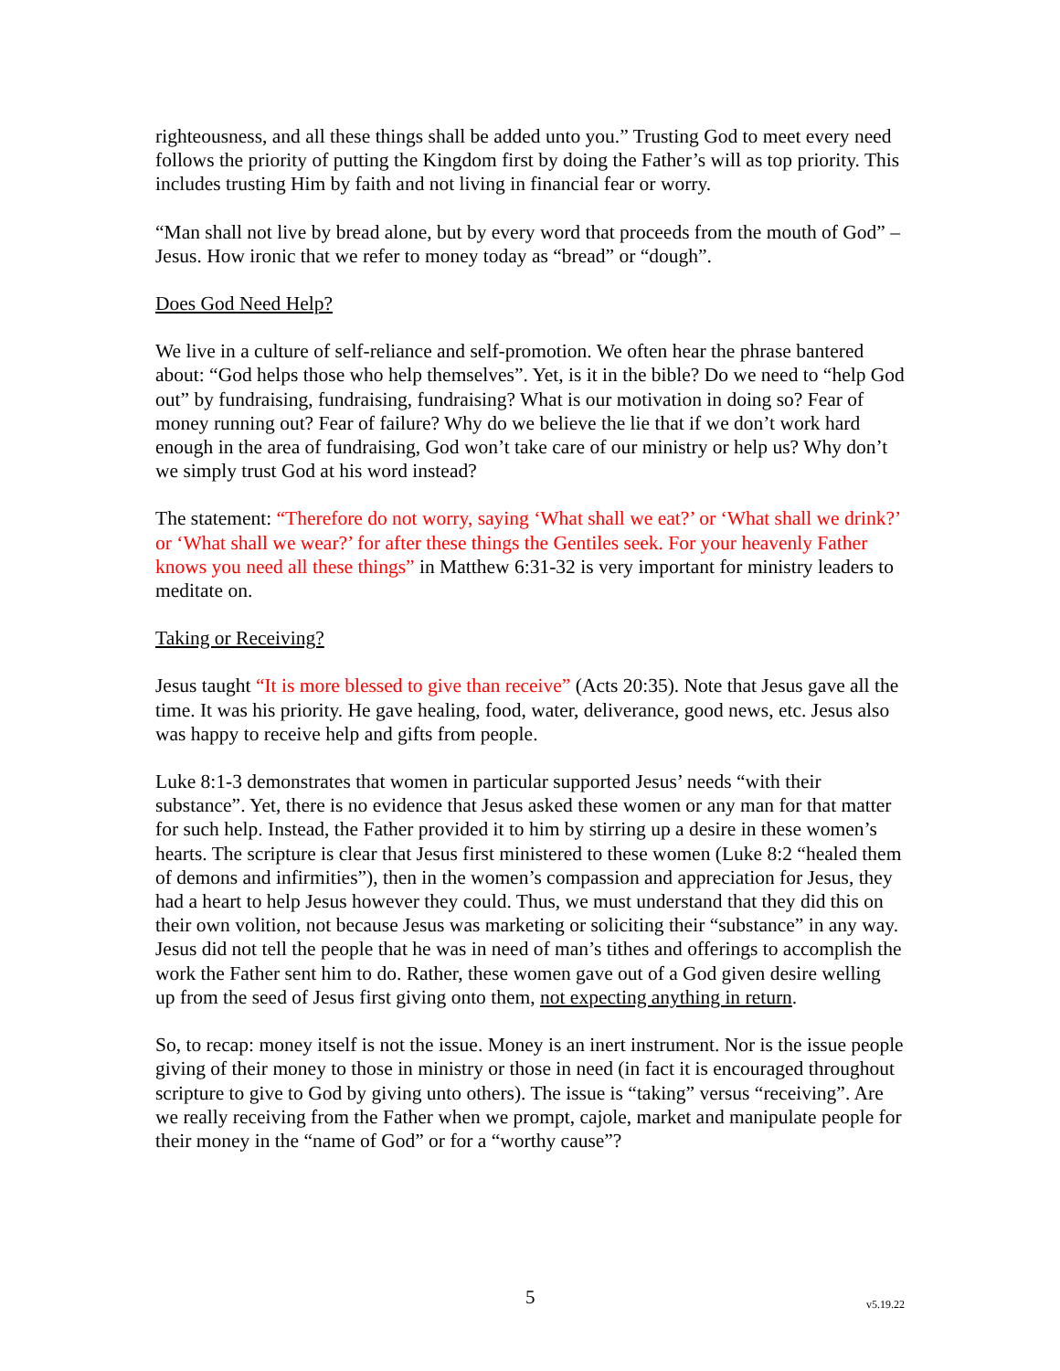righteousness, and all these things shall be added unto you.” Trusting God to meet every need follows the priority of putting the Kingdom first by doing the Father’s will as top priority. This includes trusting Him by faith and not living in financial fear or worry.
“Man shall not live by bread alone, but by every word that proceeds from the mouth of God” – Jesus. How ironic that we refer to money today as “bread” or “dough”.
Does God Need Help?
We live in a culture of self-reliance and self-promotion. We often hear the phrase bantered about: “God helps those who help themselves”. Yet, is it in the bible? Do we need to “help God out” by fundraising, fundraising, fundraising? What is our motivation in doing so? Fear of money running out? Fear of failure? Why do we believe the lie that if we don’t work hard enough in the area of fundraising, God won’t take care of our ministry or help us? Why don’t we simply trust God at his word instead?
The statement: “Therefore do not worry, saying ‘What shall we eat?’ or ‘What shall we drink?’ or ‘What shall we wear?’ for after these things the Gentiles seek. For your heavenly Father knows you need all these things” in Matthew 6:31-32 is very important for ministry leaders to meditate on.
Taking or Receiving?
Jesus taught “It is more blessed to give than receive” (Acts 20:35). Note that Jesus gave all the time. It was his priority. He gave healing, food, water, deliverance, good news, etc. Jesus also was happy to receive help and gifts from people.
Luke 8:1-3 demonstrates that women in particular supported Jesus’ needs “with their substance”. Yet, there is no evidence that Jesus asked these women or any man for that matter for such help. Instead, the Father provided it to him by stirring up a desire in these women’s hearts. The scripture is clear that Jesus first ministered to these women (Luke 8:2 “healed them of demons and infirmities”), then in the women’s compassion and appreciation for Jesus, they had a heart to help Jesus however they could. Thus, we must understand that they did this on their own volition, not because Jesus was marketing or soliciting their “substance” in any way. Jesus did not tell the people that he was in need of man’s tithes and offerings to accomplish the work the Father sent him to do. Rather, these women gave out of a God given desire welling up from the seed of Jesus first giving onto them, not expecting anything in return.
So, to recap: money itself is not the issue. Money is an inert instrument. Nor is the issue people giving of their money to those in ministry or those in need (in fact it is encouraged throughout scripture to give to God by giving unto others). The issue is “taking” versus “receiving”. Are we really receiving from the Father when we prompt, cajole, market and manipulate people for their money in the “name of God” or for a “worthy cause”?
5 v5.19.22